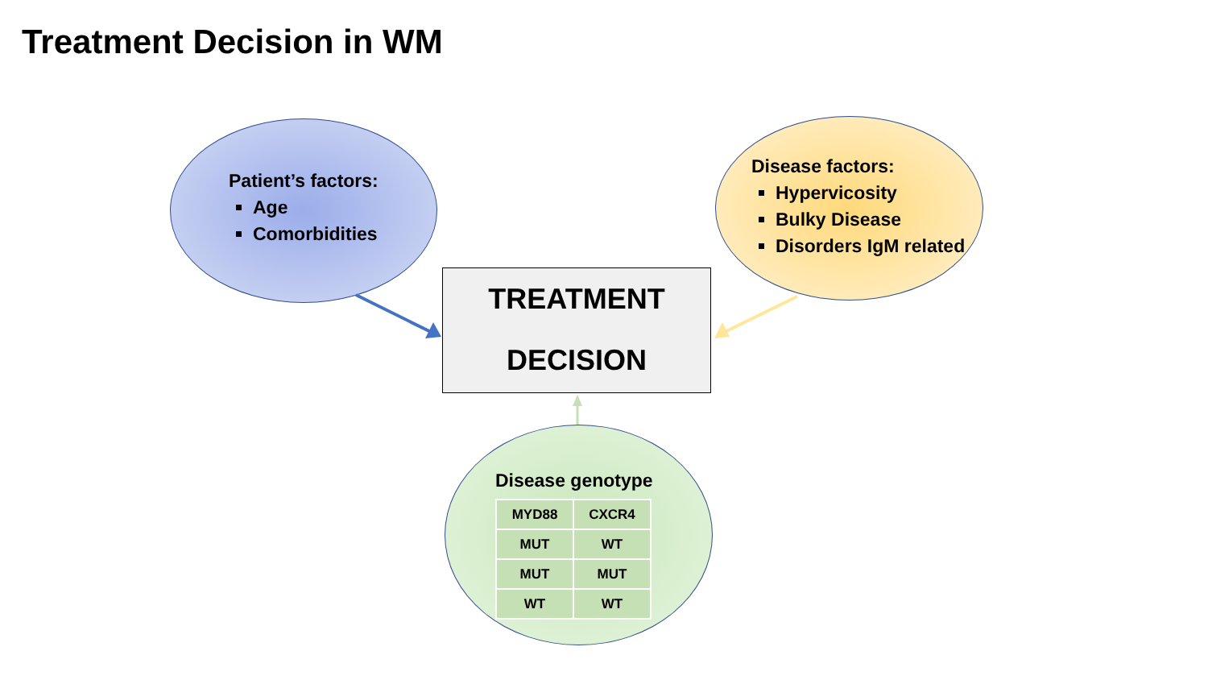Treatment Decision in WM
TREATMENT
DECISION
Patient’s factors:
Age
Comorbidities
Disease factors:
Hypervicosity
Bulky Disease
Disorders IgM related
Disease genotype
| MYD88 | CXCR4 |
| MUT | WT |
| MUT | MUT |
| WT | WT |